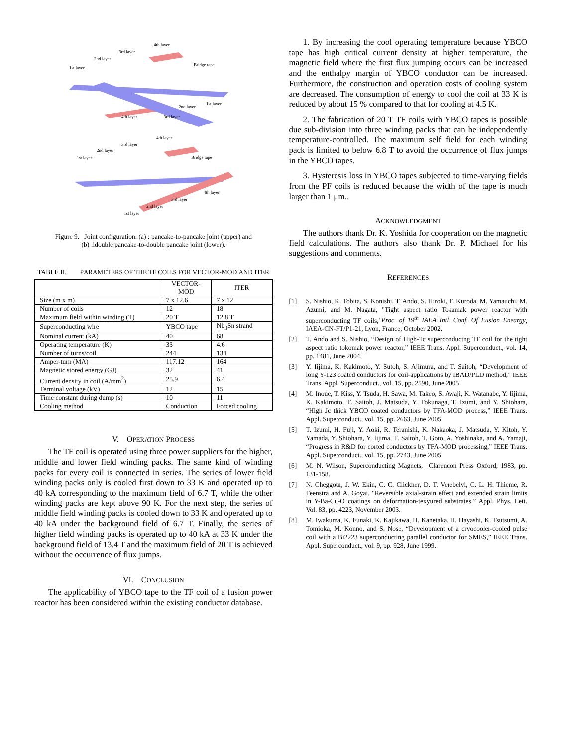4th layer
3rd layer
2nd layer
1st layer
Bridge tape
2nd layer
1st layer
4th layer
3rd layer
4th layer
3rd layer
2nd layer
1st layer
Bridge tape
4th layer
3rd layer
2nd layer
1st layer
Figure 9. Joint configuration. (a) : pancake-to-pancake joint (upper) and
(b) :idouble pancake-to-double pancake joint (lower).
TABLE II. PARAMETERS OF THE TF COILS FOR VECTOR-MOD AND ITER
| | VECTOR- MOD | ITER |
| --- | --- | --- |
| Size (m x m) | 7 x 12.6 | 7 x 12 |
| Number of coils | 12 | 18 |
| Maximum field within winding (T) | 20 T | 12.8 T |
| Superconducting wire | YBCO tape | Nb<sub>3</sub>Sn strand |
| Nominal current (kA) | 40 | 68 |
| Operating temperature (K) | 33 | 4.6 |
| Number of turns/coil | 244 | 134 |
| Amper-turn (MA) | 117.12 | 164 |
| Magnetic stored energy (GJ) | 32 | 41 |
| Current density in coil (A/mm<sup>2</sup>) | 25.9 | 6.4 |
| Terminal voltage (kV) | 12 | 15 |
| Time constant during dump (s) | 10 | 11 |
| Cooling method | Conduction | Forced cooling |
V. OPERATION PROCESS
The TF coil is operated using three power suppliers for the higher, middle and lower field winding packs. The same kind of winding packs for every coil is connected in series. The series of lower field winding packs only is cooled first down to 33 K and operated up to 40 kA corresponding to the maximum field of 6.7 T, while the other winding packs are kept above 90 K. For the next step, the series of middle field winding packs is cooled down to 33 K and operated up to 40 kA under the background field of 6.7 T. Finally, the series of higher field winding packs is operated up to 40 kA at 33 K under the background field of 13.4 T and the maximum field of 20 T is achieved without the occurrence of flux jumps.
VI. CONCLUSION
The applicability of YBCO tape to the TF coil of a fusion power reactor has been considered within the existing conductor database.
1. By increasing the cool operating temperature because YBCO tape has high critical current density at higher temperature, the magnetic field where the first flux jumping occurs can be increased and the enthalpy margin of YBCO conductor can be increased. Furthermore, the construction and operation costs of cooling system are decreased. The consumption of energy to cool the coil at 33 K is reduced by about 15 % compared to that for cooling at 4.5 K.
2. The fabrication of 20 T TF coils with YBCO tapes is possible due sub-division into three winding packs that can be independently temperature-controlled. The maximum self field for each winding pack is limited to below 6.8 T to avoid the occurrence of flux jumps in the YBCO tapes.
3. Hysteresis loss in YBCO tapes subjected to time-varying fields from the PF coils is reduced because the width of the tape is much larger than 1 μm..
ACKNOWLEDGMENT
The authors thank Dr. K. Yoshida for cooperation on the magnetic field calculations. The authors also thank Dr. P. Michael for his suggestions and comments.
REFERENCES
[1] S. Nishio, K. Tobita, S. Konishi, T. Ando, S. Hiroki, T. Kuroda, M. Yamauchi, M. Azumi, and M. Nagata, "Tight aspect ratio Tokamak power reactor with superconducting TF coils,"Proc. of 19<sup>th</sup> IAEA Intl. Conf. Of Fusion Eneargy, IAEA-CN-FT/P1-21, Lyon, France, October 2002.
[2] T. Ando and S. Nishio, “Design of High-Tc superconductng TF coil for the tight aspect ratio tokomak power reactor,” IEEE Trans. Appl. Superconduct., vol. 14, pp. 1481, June 2004.
[3] Y. Iijima, K. Kakimoto, Y. Sutoh, S. Ajimura, and T. Saitoh, “Development of long Y-123 coated conductors for coil-applications by IBAD/PLD method,” IEEE Trans. Appl. Superconduct., vol. 15, pp. 2590, June 2005
[4] M. Inoue, T. Kiss, Y. Tsuda, H. Sawa, M. Takeo, S. Awaji, K. Watanabe, Y. Iijima, K. Kakimoto, T. Saitoh, J. Matsuda, Y. Tokunaga, T. Izumi, and Y. Shiohara, “High Jc thick YBCO coated conductors by TFA-MOD process,” IEEE Trans. Appl. Superconduct., vol. 15, pp. 2663, June 2005
[5] T. Izumi, H. Fuji, Y. Aoki, R. Teranishi, K. Nakaoka, J. Matsuda, Y. Kitoh, Y. Yamada, Y. Shiohara, Y. Iijima, T. Saitoh, T. Goto, A. Yoshinaka, and A. Yamaji, “Progress in R&D for corted conductors by TFA-MOD processing,” IEEE Trans. Appl. Superconduct., vol. 15, pp. 2743, June 2005
[6] M. N. Wilson, Superconducting Magnets, Clarendon Press Oxford, 1983, pp. 131-158.
[7] N. Cheggour, J. W. Ekin, C. C. Clickner, D. T. Verebelyi, C. L. H. Thieme, R. Feenstra and A. Goyai, "Reversible axial-strain effect and extended strain limits in Y-Ba-Cu-O coatings on deformation-texyured substrates.” Appl. Phys. Lett. Vol. 83, pp. 4223, November 2003.
[8] M. Iwakuma, K. Funaki, K. Kajikawa, H. Kanetaka, H. Hayashi, K. Tsutsumi, A. Tomioka, M. Konno, and S. Nose, “Development of a cryocooler-cooled pulse coil with a Bi2223 superconducting parallel conductor for SMES,” IEEE Trans. Appl. Superconduct., vol. 9, pp. 928, June 1999.